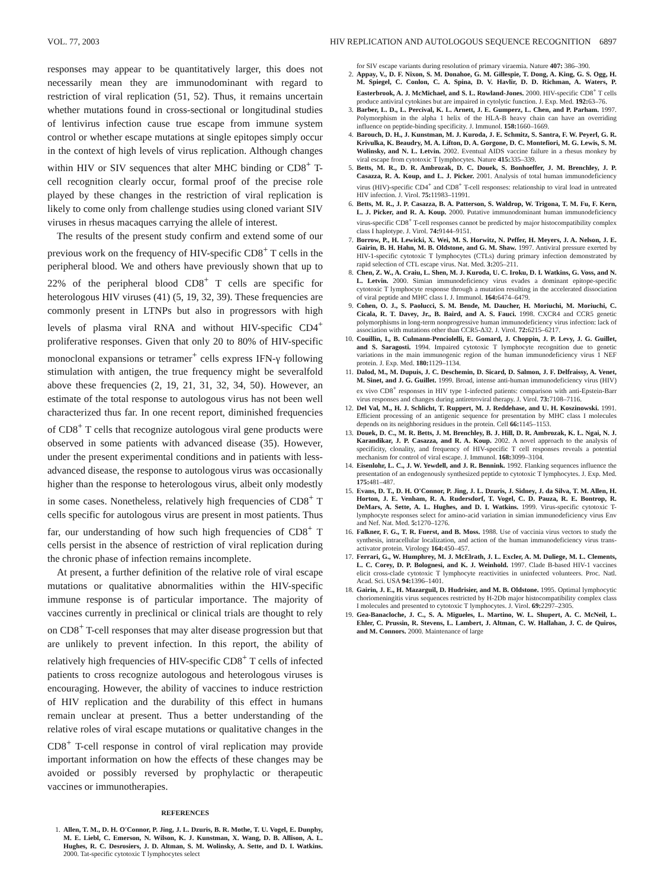VOL. 77, 2003 HIV REPLICATION AND AUTOLOGOUS SEQUENCE RECOGNITION 6897
responses may appear to be quantitatively larger, this does not necessarily mean they are immunodominant with regard to restriction of viral replication (51, 52). Thus, it remains uncertain whether mutations found in cross-sectional or longitudinal studies of lentivirus infection cause true escape from immune system control or whether escape mutations at single epitopes simply occur in the context of high levels of virus replication. Although changes within HIV or SIV sequences that alter MHC binding or CD8<sup>+</sup> T-cell recognition clearly occur, formal proof of the precise role played by these changes in the restriction of viral replication is likely to come only from challenge studies using cloned variant SIV viruses in rhesus macaques carrying the allele of interest.
The results of the present study confirm and extend some of our previous work on the frequency of HIV-specific CD8<sup>+</sup> T cells in the peripheral blood. We and others have previously shown that up to 22% of the peripheral blood CD8<sup>+</sup> T cells are specific for heterologous HIV viruses (41) (5, 19, 32, 39). These frequencies are commonly present in LTNPs but also in progressors with high levels of plasma viral RNA and without HIV-specific CD4<sup>+</sup> proliferative responses. Given that only 20 to 80% of HIV-specific monoclonal expansions or tetramer<sup>+</sup> cells express IFN-γ following stimulation with antigen, the true frequency might be severalfold above these frequencies (2, 19, 21, 31, 32, 34, 50). However, an estimate of the total response to autologous virus has not been well characterized thus far. In one recent report, diminished frequencies of CD8<sup>+</sup> T cells that recognize autologous viral gene products were observed in some patients with advanced disease (35). However, under the present experimental conditions and in patients with less-advanced disease, the response to autologous virus was occasionally higher than the response to heterologous virus, albeit only modestly in some cases. Nonetheless, relatively high frequencies of CD8<sup>+</sup> T cells specific for autologous virus are present in most patients. Thus far, our understanding of how such high frequencies of CD8<sup>+</sup> T cells persist in the absence of restriction of viral replication during the chronic phase of infection remains incomplete.
At present, a further definition of the relative role of viral escape mutations or qualitative abnormalities within the HIV-specific immune response is of particular importance. The majority of vaccines currently in preclinical or clinical trials are thought to rely on CD8<sup>+</sup> T-cell responses that may alter disease progression but that are unlikely to prevent infection. In this report, the ability of relatively high frequencies of HIV-specific CD8<sup>+</sup> T cells of infected patients to cross recognize autologous and heterologous viruses is encouraging. However, the ability of vaccines to induce restriction of HIV replication and the durability of this effect in humans remain unclear at present. Thus a better understanding of the relative roles of viral escape mutations or qualitative changes in the CD8<sup>+</sup> T-cell response in control of viral replication may provide important information on how the effects of these changes may be avoided or possibly reversed by prophylactic or therapeutic vaccines or immunotherapies.
REFERENCES
1. Allen, T. M., D. H. O'Connor, P. Jing, J. L. Dzuris, B. R. Mothe, T. U. Vogel, E. Dunphy, M. E. Liebl, C. Emerson, N. Wilson, K. J. Kunstman, X. Wang, D. B. Allison, A. L. Hughes, R. C. Desrosiers, J. D. Altman, S. M. Wolinsky, A. Sette, and D. I. Watkins. 2000. Tat-specific cytotoxic T lymphocytes select
for SIV escape variants during resolution of primary viraemia. Nature 407: 386–390.
2. Appay, V., D. F. Nixon, S. M. Donahoe, G. M. Gillespie, T. Dong, A. King, G. S. Ogg, H. M. Spiegel, C. Conlon, C. A. Spina, D. V. Havlir, D. D. Richman, A. Waters, P. Easterbrook, A. J. McMichael, and S. L. Rowland-Jones. 2000. HIV-specific CD8<sup>+</sup> T cells produce antiviral cytokines but are impaired in cytolytic function. J. Exp. Med. 192: 63–76.
3. Barber, L. D., L. Percival, K. L. Arnett, J. E. Gumperz, L. Chen, and P. Parham. 1997. Polymorphism in the alpha 1 helix of the HLA-B heavy chain can have an overriding influence on peptide-binding specificity. J. Immunol. 158: 1660–1669.
4. Barouch, D. H., J. Kunstman, M. J. Kuroda, J. E. Schmitz, S. Santra, F. W. Peyerl, G. R. Krivulka, K. Beaudry, M. A. Lifton, D. A. Gorgone, D. C. Montefiori, M. G. Lewis, S. M. Wolinsky, and N. L. Letvin. 2002. Eventual AIDS vaccine failure in a rhesus monkey by viral escape from cytotoxic T lymphocytes. Nature 415: 335–339.
5. Betts, M. R., D. R. Ambrozak, D. C. Douek, S. Bonhoeffer, J. M. Brenchley, J. P. Casazza, R. A. Koup, and L. J. Picker. 2001. Analysis of total human immunodeficiency virus (HIV)-specific CD4<sup>+</sup> and CD8<sup>+</sup> T-cell responses: relationship to viral load in untreated HIV infection. J. Virol. 75: 11983–11991.
6. Betts, M. R., J. P. Casazza, B. A. Patterson, S. Waldrop, W. Trigona, T. M. Fu, F. Kern, L. J. Picker, and R. A. Koup. 2000. Putative immunodominant human immunodeficiency virus-specific CD8<sup>+</sup> T-cell responses cannot be predicted by major histocompatibility complex class I haplotype. J. Virol. 74: 9144–9151.
7. Borrow, P., H. Lewicki, X. Wei, M. S. Horwitz, N. Peffer, H. Meyers, J. A. Nelson, J. E. Gairin, B. H. Hahn, M. B. Oldstone, and G. M. Shaw. 1997. Antiviral pressure exerted by HIV-1-specific cytotoxic T lymphocytes (CTLs) during primary infection demonstrated by rapid selection of CTL escape virus. Nat. Med. 3: 205–211.
8. Chen, Z. W., A. Craiu, L. Shen, M. J. Kuroda, U. C. Iroku, D. I. Watkins, G. Voss, and N. L. Letvin. 2000. Simian immunodeficiency virus evades a dominant epitope-specific cytotoxic T lymphocyte response through a mutation resulting in the accelerated dissociation of viral peptide and MHC class I. J. Immunol. 164: 6474–6479.
9. Cohen, O. J., S. Paolucci, S. M. Bende, M. Daucher, H. Moriuchi, M. Moriuchi, C. Cicala, R. T. Davey, Jr., B. Baird, and A. S. Fauci. 1998. CXCR4 and CCR5 genetic polymorphisms in long-term nonprogressive human immunodeficiency virus infection: lack of association with mutations other than CCR5-Δ32. J. Virol. 72: 6215–6217.
10. Couillin, I., B. Culmann-Penciolelli, E. Gomard, J. Choppin, J. P. Levy, J. G. Guillet, and S. Saragosti. 1994. Impaired cytotoxic T lymphocyte recognition due to genetic variations in the main immunogenic region of the human immunodeficiency virus 1 NEF protein. J. Exp. Med. 180: 1129–1134.
11. Dalod, M., M. Dupuis, J. C. Deschemin, D. Sicard, D. Salmon, J. F. Delfraissy, A. Venet, M. Sinet, and J. G. Guillet. 1999. Broad, intense anti-human immunodeficiency virus (HIV) ex vivo CD8<sup>+</sup> responses in HIV type 1-infected patients: comparison with anti-Epstein-Barr virus responses and changes during antiretroviral therapy. J. Virol. 73: 7108–7116.
12. Del Val, M., H. J. Schlicht, T. Ruppert, M. J. Reddehase, and U. H. Koszinowski. 1991. Efficient processing of an antigenic sequence for presentation by MHC class I molecules depends on its neighboring residues in the protein. Cell 66: 1145–1153.
13. Douek, D. C., M. R. Betts, J. M. Brenchley, B. J. Hill, D. R. Ambrozak, K. L. Ngai, N. J. Karandikar, J. P. Casazza, and R. A. Koup. 2002. A novel approach to the analysis of specificity, clonality, and frequency of HIV-specific T cell responses reveals a potential mechanism for control of viral escape. J. Immunol. 168: 3099–3104.
14. Eisenlohr, L. C., J. W. Yewdell, and J. R. Bennink. 1992. Flanking sequences influence the presentation of an endogenously synthesized peptide to cytotoxic T lymphocytes. J. Exp. Med. 175: 481–487.
15. Evans, D. T., D. H. O'Connor, P. Jing, J. L. Dzuris, J. Sidney, J. da Silva, T. M. Allen, H. Horton, J. E. Venham, R. A. Rudersdorf, T. Vogel, C. D. Pauza, R. E. Bontrop, R. DeMars, A. Sette, A. L. Hughes, and D. I. Watkins. 1999. Virus-specific cytotoxic T-lymphocyte responses select for amino-acid variation in simian immunodeficiency virus Env and Nef. Nat. Med. 5: 1270–1276.
16. Falkner, F. G., T. R. Fuerst, and B. Moss. 1988. Use of vaccinia virus vectors to study the synthesis, intracellular localization, and action of the human immunodeficiency virus trans-activator protein. Virology 164: 450–457.
17. Ferrari, G., W. Humphrey, M. J. McElrath, J. L. Excler, A. M. Duliege, M. L. Clements, L. C. Corey, D. P. Bolognesi, and K. J. Weinhold. 1997. Clade B-based HIV-1 vaccines elicit cross-clade cytotoxic T lymphocyte reactivities in uninfected volunteers. Proc. Natl. Acad. Sci. USA 94: 1396–1401.
18. Gairin, J. E., H. Mazarguil, D. Hudrisier, and M. B. Oldstone. 1995. Optimal lymphocytic choriomeningitis virus sequences restricted by H-2Db major histocompatibility complex class I molecules and presented to cytotoxic T lymphocytes. J. Virol. 69: 2297–2305.
19. Gea-Banacloche, J. C., S. A. Migueles, L. Martino, W. L. Shupert, A. C. McNeil, L. Ehler, C. Prussin, R. Stevens, L. Lambert, J. Altman, C. W. Hallahan, J. C. de Quiros, and M. Connors. 2000. Maintenance of large